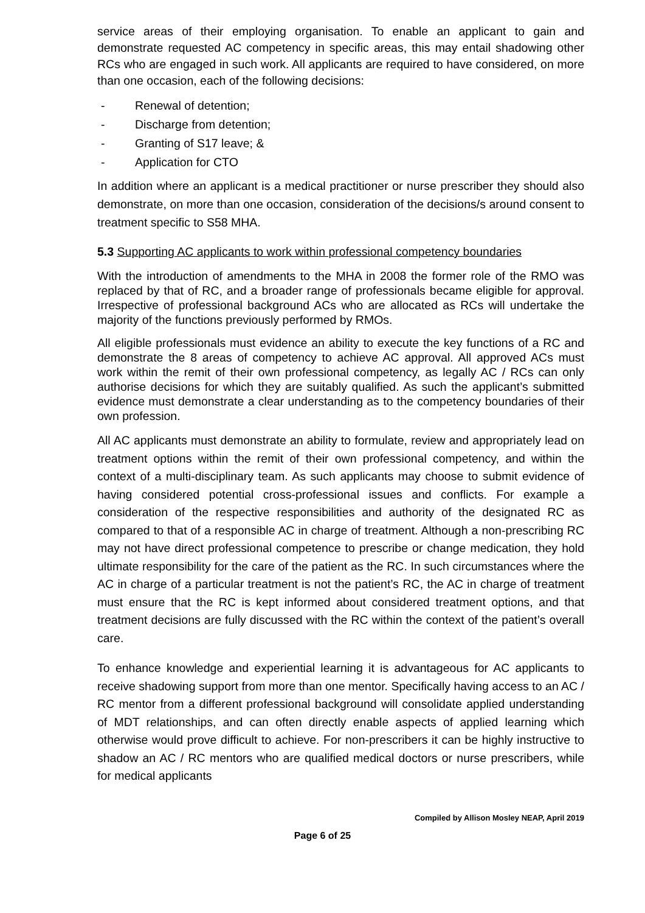service areas of their employing organisation. To enable an applicant to gain and demonstrate requested AC competency in specific areas, this may entail shadowing other RCs who are engaged in such work. All applicants are required to have considered, on more than one occasion, each of the following decisions:
- Renewal of detention;
- Discharge from detention;
- Granting of S17 leave; &
- Application for CTO
In addition where an applicant is a medical practitioner or nurse prescriber they should also demonstrate, on more than one occasion, consideration of the decisions/s around consent to treatment specific to S58 MHA.
5.3 Supporting AC applicants to work within professional competency boundaries
With the introduction of amendments to the MHA in 2008 the former role of the RMO was replaced by that of RC, and a broader range of professionals became eligible for approval. Irrespective of professional background ACs who are allocated as RCs will undertake the majority of the functions previously performed by RMOs.
All eligible professionals must evidence an ability to execute the key functions of a RC and demonstrate the 8 areas of competency to achieve AC approval. All approved ACs must work within the remit of their own professional competency, as legally AC / RCs can only authorise decisions for which they are suitably qualified. As such the applicant’s submitted evidence must demonstrate a clear understanding as to the competency boundaries of their own profession.
All AC applicants must demonstrate an ability to formulate, review and appropriately lead on treatment options within the remit of their own professional competency, and within the context of a multi-disciplinary team. As such applicants may choose to submit evidence of having considered potential cross-professional issues and conflicts. For example a consideration of the respective responsibilities and authority of the designated RC as compared to that of a responsible AC in charge of treatment. Although a non-prescribing RC may not have direct professional competence to prescribe or change medication, they hold ultimate responsibility for the care of the patient as the RC. In such circumstances where the AC in charge of a particular treatment is not the patient’s RC, the AC in charge of treatment must ensure that the RC is kept informed about considered treatment options, and that treatment decisions are fully discussed with the RC within the context of the patient’s overall care.
To enhance knowledge and experiential learning it is advantageous for AC applicants to receive shadowing support from more than one mentor. Specifically having access to an AC / RC mentor from a different professional background will consolidate applied understanding of MDT relationships, and can often directly enable aspects of applied learning which otherwise would prove difficult to achieve. For non-prescribers it can be highly instructive to shadow an AC / RC mentors who are qualified medical doctors or nurse prescribers, while for medical applicants
Compiled by Allison Mosley NEAP, April 2019
Page 6 of 25